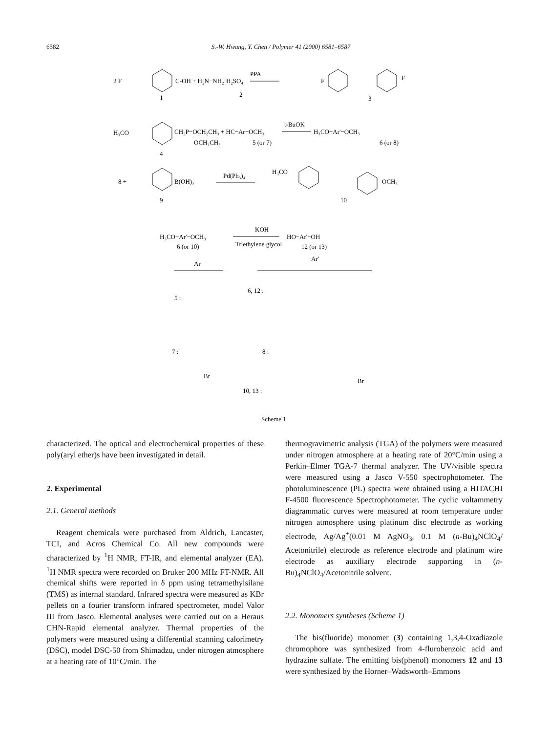6582 S.-W. Hwang, Y. Chen / Polymer 41 (2000) 6581–6587
2 F
C-OH + H₂N−NH₂·H₂SO₄
PPA
F
F
1
2
3
H₃CO
CH₂P−OCH₂CH₃ + HC−Ar−OCH₃
OCH₂CH₃
5 (or 7)
t-BuOK
H₃CO−Ar'−OCH₃
6 (or 8)
4
8 +
B(OH)₂
Pd(Ph₃)₄
H₃CO
OCH₃
10
9
H₃CO−Ar'−OCH₃
6 (or 10)
KOH
Triethylene glycol
HO−Ar'−OH
12 (or 13)
Ar
Ar'
5 :
6, 12 :
7 :
Br
8 :
Br
10, 13 :
Scheme 1.
characterized. The optical and electrochemical properties of these poly(aryl ether)s have been investigated in detail.
2. Experimental
2.1. General methods
Reagent chemicals were purchased from Aldrich, Lancaster, TCI, and Acros Chemical Co. All new compounds were characterized by <sup>1</sup>H NMR, FT-IR, and elemental analyzer (EA). <sup>1</sup>H NMR spectra were recorded on Bruker 200 MHz FT-NMR. All chemical shifts were reported in δ ppm using tetramethylsilane (TMS) as internal standard. Infrared spectra were measured as KBr pellets on a fourier transform infrared spectrometer, model Valor III from Jasco. Elemental analyses were carried out on a Heraus CHN-Rapid elemental analyzer. Thermal properties of the polymers were measured using a differential scanning calorimetry (DSC), model DSC-50 from Shimadzu, under nitrogen atmosphere at a heating rate of 10°C/min. The
thermogravimetric analysis (TGA) of the polymers were measured under nitrogen atmosphere at a heating rate of 20°C/min using a Perkin–Elmer TGA-7 thermal analyzer. The UV/visible spectra were measured using a Jasco V-550 spectrophotometer. The photoluminescence (PL) spectra were obtained using a HITACHI F-4500 fluorescence Spectrophotometer. The cyclic voltammetry diagrammatic curves were measured at room temperature under nitrogen atmosphere using platinum disc electrode as working electrode, Ag/Ag<sup>+</sup>(0.01 M AgNO<sub>3</sub>, 0.1 M (n-Bu)<sub>4</sub>NClO<sub>4</sub>/ Acetonitrile) electrode as reference electrode and platinum wire electrode as auxiliary electrode supporting in (n-Bu)<sub>4</sub>NClO<sub>4</sub>/Acetonitrile solvent.
2.2. Monomers syntheses (Scheme 1)
The bis(fluoride) monomer (3) containing 1,3,4-Oxadiazole chromophore was synthesized from 4-flurobenzoic acid and hydrazine sulfate. The emitting bis(phenol) monomers 12 and 13 were synthesized by the Horner–Wadsworth–Emmons